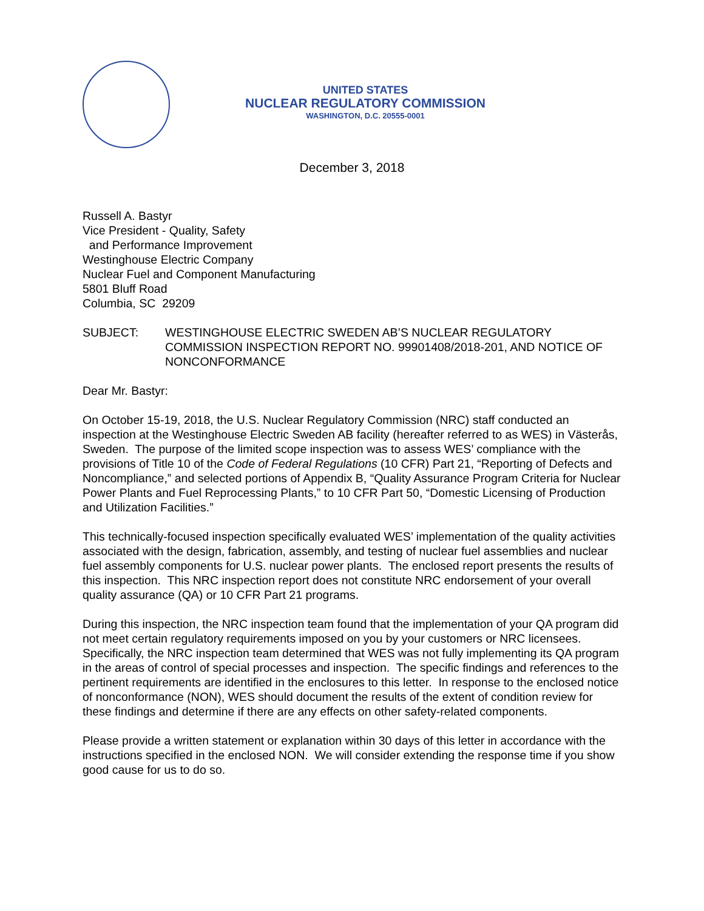UNITED STATES
NUCLEAR REGULATORY COMMISSION
WASHINGTON, D.C. 20555-0001
December 3, 2018
Russell A. Bastyr
Vice President - Quality, Safety
and Performance Improvement
Westinghouse Electric Company
Nuclear Fuel and Component Manufacturing
5801 Bluff Road
Columbia, SC 29209
SUBJECT: WESTINGHOUSE ELECTRIC SWEDEN AB’S NUCLEAR REGULATORY COMMISSION INSPECTION REPORT NO. 99901408/2018-201, AND NOTICE OF NONCONFORMANCE
Dear Mr. Bastyr:
On October 15-19, 2018, the U.S. Nuclear Regulatory Commission (NRC) staff conducted an inspection at the Westinghouse Electric Sweden AB facility (hereafter referred to as WES) in Västerås, Sweden. The purpose of the limited scope inspection was to assess WES’ compliance with the provisions of Title 10 of the Code of Federal Regulations (10 CFR) Part 21, “Reporting of Defects and Noncompliance,” and selected portions of Appendix B, “Quality Assurance Program Criteria for Nuclear Power Plants and Fuel Reprocessing Plants,” to 10 CFR Part 50, “Domestic Licensing of Production and Utilization Facilities.”
This technically-focused inspection specifically evaluated WES’ implementation of the quality activities associated with the design, fabrication, assembly, and testing of nuclear fuel assemblies and nuclear fuel assembly components for U.S. nuclear power plants. The enclosed report presents the results of this inspection. This NRC inspection report does not constitute NRC endorsement of your overall quality assurance (QA) or 10 CFR Part 21 programs.
During this inspection, the NRC inspection team found that the implementation of your QA program did not meet certain regulatory requirements imposed on you by your customers or NRC licensees. Specifically, the NRC inspection team determined that WES was not fully implementing its QA program in the areas of control of special processes and inspection. The specific findings and references to the pertinent requirements are identified in the enclosures to this letter. In response to the enclosed notice of nonconformance (NON), WES should document the results of the extent of condition review for these findings and determine if there are any effects on other safety-related components.
Please provide a written statement or explanation within 30 days of this letter in accordance with the instructions specified in the enclosed NON. We will consider extending the response time if you show good cause for us to do so.